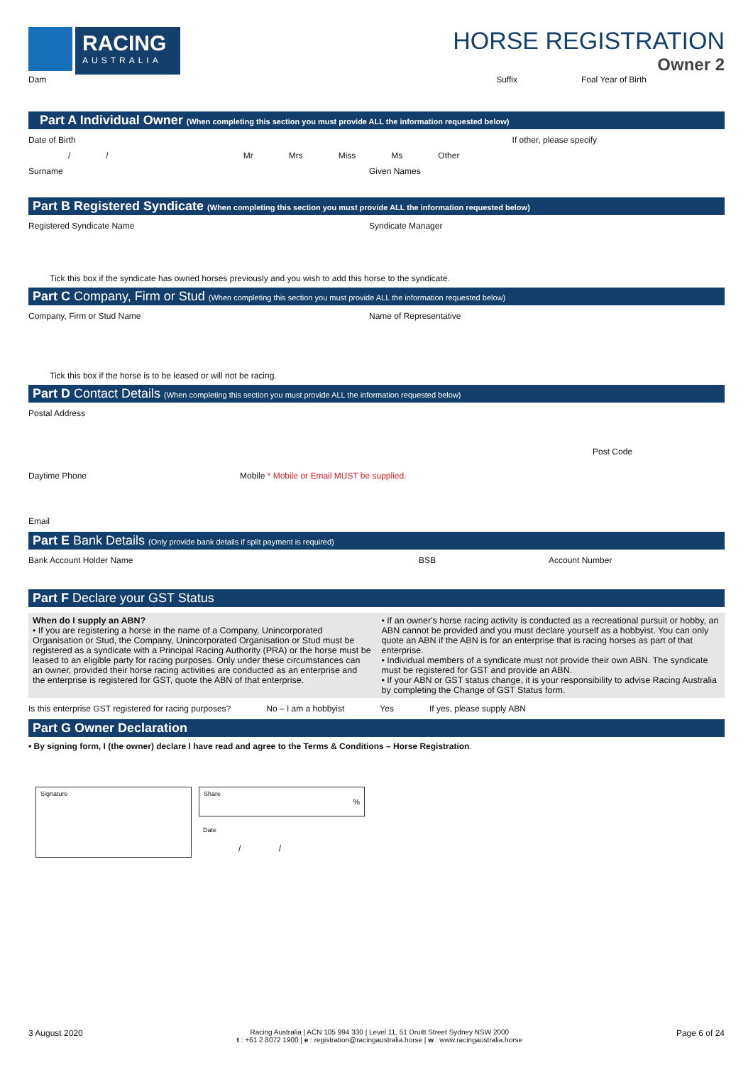RACING
AUSTRALIA
HORSE REGISTRATION
Owner 2
Dam Suffix Foal Year of Birth
Part A Individual Owner (When completing this section you must provide ALL the information requested below)
Date of Birth If other, please specify
/ / Mr Mrs Miss Ms Other
Surname Given Names
Part B Registered Syndicate (When completing this section you must provide ALL the information requested below)
Registered Syndicate Name Syndicate Manager
Tick this box if the syndicate has owned horses previously and you wish to add this horse to the syndicate.
Part C Company, Firm or Stud (When completing this section you must provide ALL the information requested below)
Company, Firm or Stud Name Name of Representative
Tick this box if the horse is to be leased or will not be racing.
Part D Contact Details (When completing this section you must provide ALL the information requested below)
Postal Address
Post Code
Daytime Phone Mobile * Mobile or Email MUST be supplied.
Email
Part E Bank Details (Only provide bank details if split payment is required)
Bank Account Holder Name BSB Account Number
Part F Declare your GST Status
When do I supply an ABN?
• If you are registering a horse in the name of a Company, Unincorporated Organisation or Stud, the Company, Unincorporated Organisation or Stud must be registered as a syndicate with a Principal Racing Authority (PRA) or the horse must be leased to an eligible party for racing purposes. Only under these circumstances can an owner, provided their horse racing activities are conducted as an enterprise and the enterprise is registered for GST, quote the ABN of that enterprise.
• If an owner's horse racing activity is conducted as a recreational pursuit or hobby, an ABN cannot be provided and you must declare yourself as a hobbyist. You can only quote an ABN if the ABN is for an enterprise that is racing horses as part of that enterprise.
• Individual members of a syndicate must not provide their own ABN. The syndicate must be registered for GST and provide an ABN.
• If your ABN or GST status change, it is your responsibility to advise Racing Australia by completing the Change of GST Status form.
Is this enterprise GST registered for racing purposes? No – I am a hobbyist Yes If yes, please supply ABN
Part G Owner Declaration
• By signing form, I (the owner) declare I have read and agree to the Terms & Conditions – Horse Registration.
Signature
Share
%
Date
/ /
3 August 2020 Racing Australia | ACN 105 994 330 | Level 11, 51 Druitt Street Sydney NSW 2000
t : +61 2 8072 1900 | e : registration@racingaustralia.horse | w : www.racingaustralia.horse Page 6 of 24